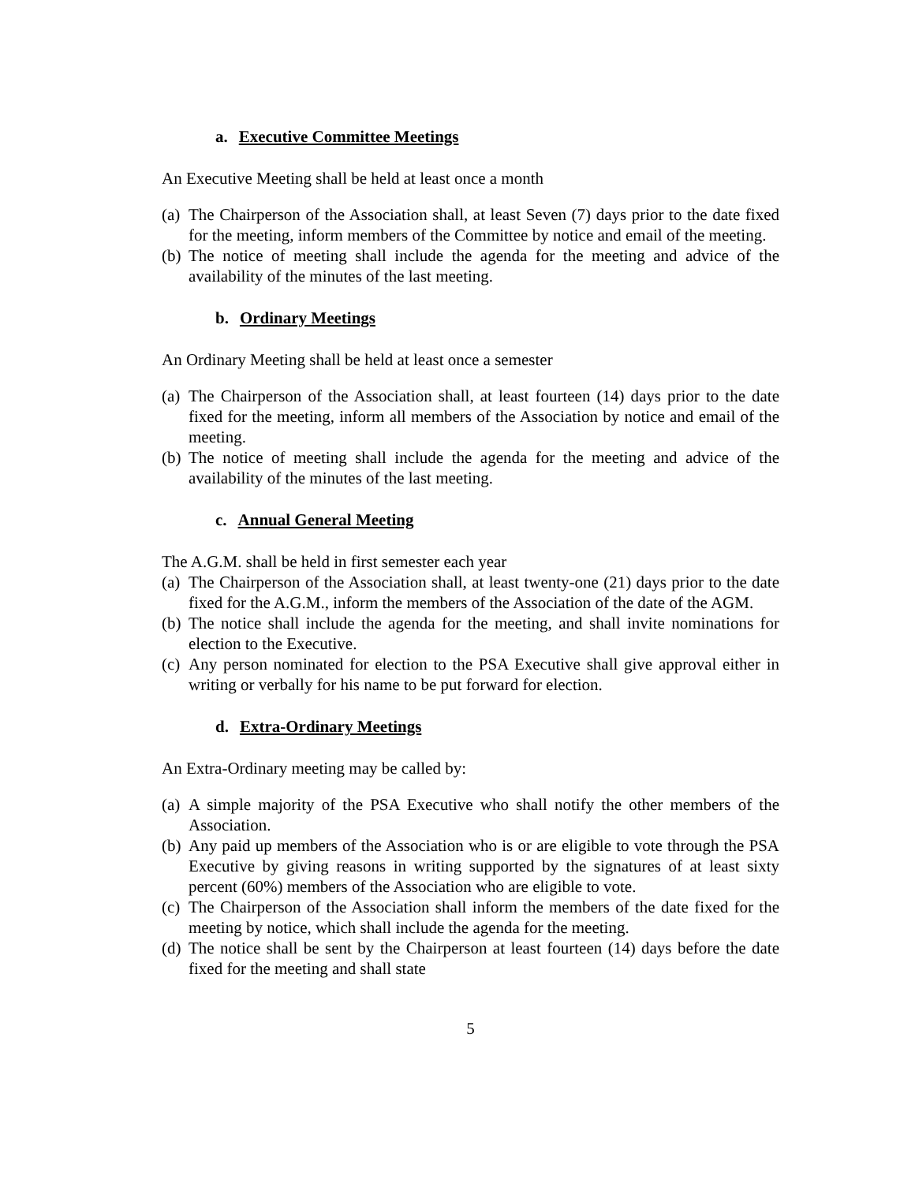a. Executive Committee Meetings
An Executive Meeting shall be held at least once a month
(a) The Chairperson of the Association shall, at least Seven (7) days prior to the date fixed for the meeting, inform members of the Committee by notice and email of the meeting.
(b) The notice of meeting shall include the agenda for the meeting and advice of the availability of the minutes of the last meeting.
b. Ordinary Meetings
An Ordinary Meeting shall be held at least once a semester
(a) The Chairperson of the Association shall, at least fourteen (14) days prior to the date fixed for the meeting, inform all members of the Association by notice and email of the meeting.
(b) The notice of meeting shall include the agenda for the meeting and advice of the availability of the minutes of the last meeting.
c. Annual General Meeting
The A.G.M. shall be held in first semester each year
(a) The Chairperson of the Association shall, at least twenty-one (21) days prior to the date fixed for the A.G.M., inform the members of the Association of the date of the AGM.
(b) The notice shall include the agenda for the meeting, and shall invite nominations for election to the Executive.
(c) Any person nominated for election to the PSA Executive shall give approval either in writing or verbally for his name to be put forward for election.
d. Extra-Ordinary Meetings
An Extra-Ordinary meeting may be called by:
(a) A simple majority of the PSA Executive who shall notify the other members of the Association.
(b) Any paid up members of the Association who is or are eligible to vote through the PSA Executive by giving reasons in writing supported by the signatures of at least sixty percent (60%) members of the Association who are eligible to vote.
(c) The Chairperson of the Association shall inform the members of the date fixed for the meeting by notice, which shall include the agenda for the meeting.
(d) The notice shall be sent by the Chairperson at least fourteen (14) days before the date fixed for the meeting and shall state
5